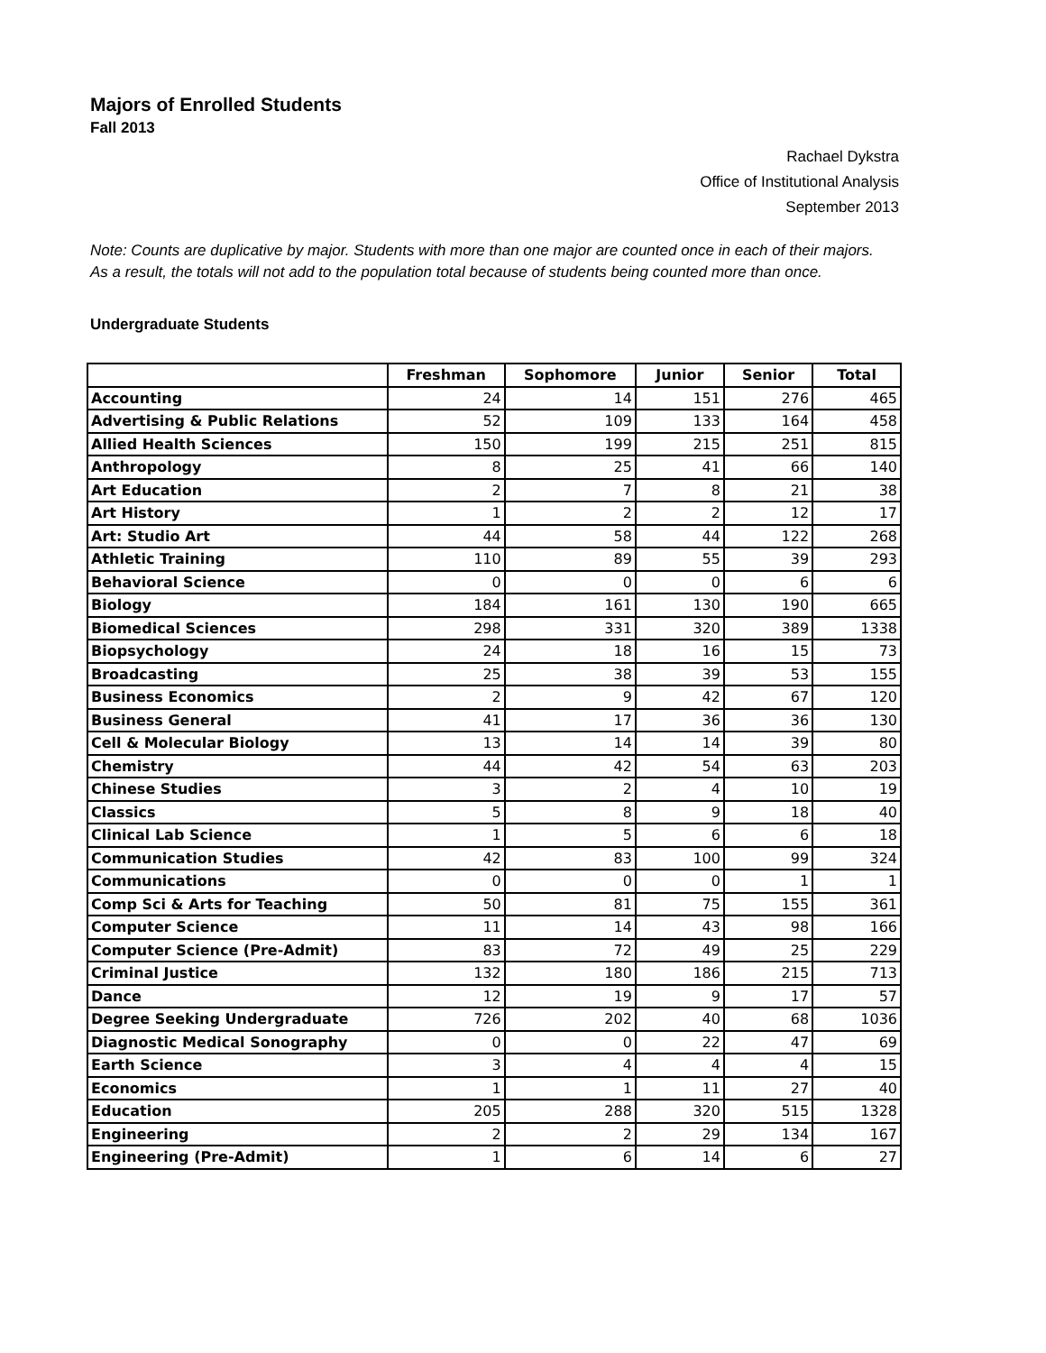Majors of Enrolled Students
Fall 2013
Rachael Dykstra
Office of Institutional Analysis
September 2013
Note: Counts are duplicative by major. Students with more than one major are counted once in each of their majors. As a result, the totals will not add to the population total because of students being counted more than once.
Undergraduate Students
| | Freshman | Sophomore | Junior | Senior | Total |
| --- | --- | --- | --- | --- | --- |
| Accounting | 24 | 14 | 151 | 276 | 465 |
| Advertising & Public Relations | 52 | 109 | 133 | 164 | 458 |
| Allied Health Sciences | 150 | 199 | 215 | 251 | 815 |
| Anthropology | 8 | 25 | 41 | 66 | 140 |
| Art Education | 2 | 7 | 8 | 21 | 38 |
| Art History | 1 | 2 | 2 | 12 | 17 |
| Art: Studio Art | 44 | 58 | 44 | 122 | 268 |
| Athletic Training | 110 | 89 | 55 | 39 | 293 |
| Behavioral Science | 0 | 0 | 0 | 6 | 6 |
| Biology | 184 | 161 | 130 | 190 | 665 |
| Biomedical Sciences | 298 | 331 | 320 | 389 | 1338 |
| Biopsychology | 24 | 18 | 16 | 15 | 73 |
| Broadcasting | 25 | 38 | 39 | 53 | 155 |
| Business Economics | 2 | 9 | 42 | 67 | 120 |
| Business General | 41 | 17 | 36 | 36 | 130 |
| Cell & Molecular Biology | 13 | 14 | 14 | 39 | 80 |
| Chemistry | 44 | 42 | 54 | 63 | 203 |
| Chinese Studies | 3 | 2 | 4 | 10 | 19 |
| Classics | 5 | 8 | 9 | 18 | 40 |
| Clinical Lab Science | 1 | 5 | 6 | 6 | 18 |
| Communication Studies | 42 | 83 | 100 | 99 | 324 |
| Communications | 0 | 0 | 0 | 1 | 1 |
| Comp Sci & Arts for Teaching | 50 | 81 | 75 | 155 | 361 |
| Computer Science | 11 | 14 | 43 | 98 | 166 |
| Computer Science (Pre-Admit) | 83 | 72 | 49 | 25 | 229 |
| Criminal Justice | 132 | 180 | 186 | 215 | 713 |
| Dance | 12 | 19 | 9 | 17 | 57 |
| Degree Seeking Undergraduate | 726 | 202 | 40 | 68 | 1036 |
| Diagnostic Medical Sonography | 0 | 0 | 22 | 47 | 69 |
| Earth Science | 3 | 4 | 4 | 4 | 15 |
| Economics | 1 | 1 | 11 | 27 | 40 |
| Education | 205 | 288 | 320 | 515 | 1328 |
| Engineering | 2 | 2 | 29 | 134 | 167 |
| Engineering (Pre-Admit) | 1 | 6 | 14 | 6 | 27 |